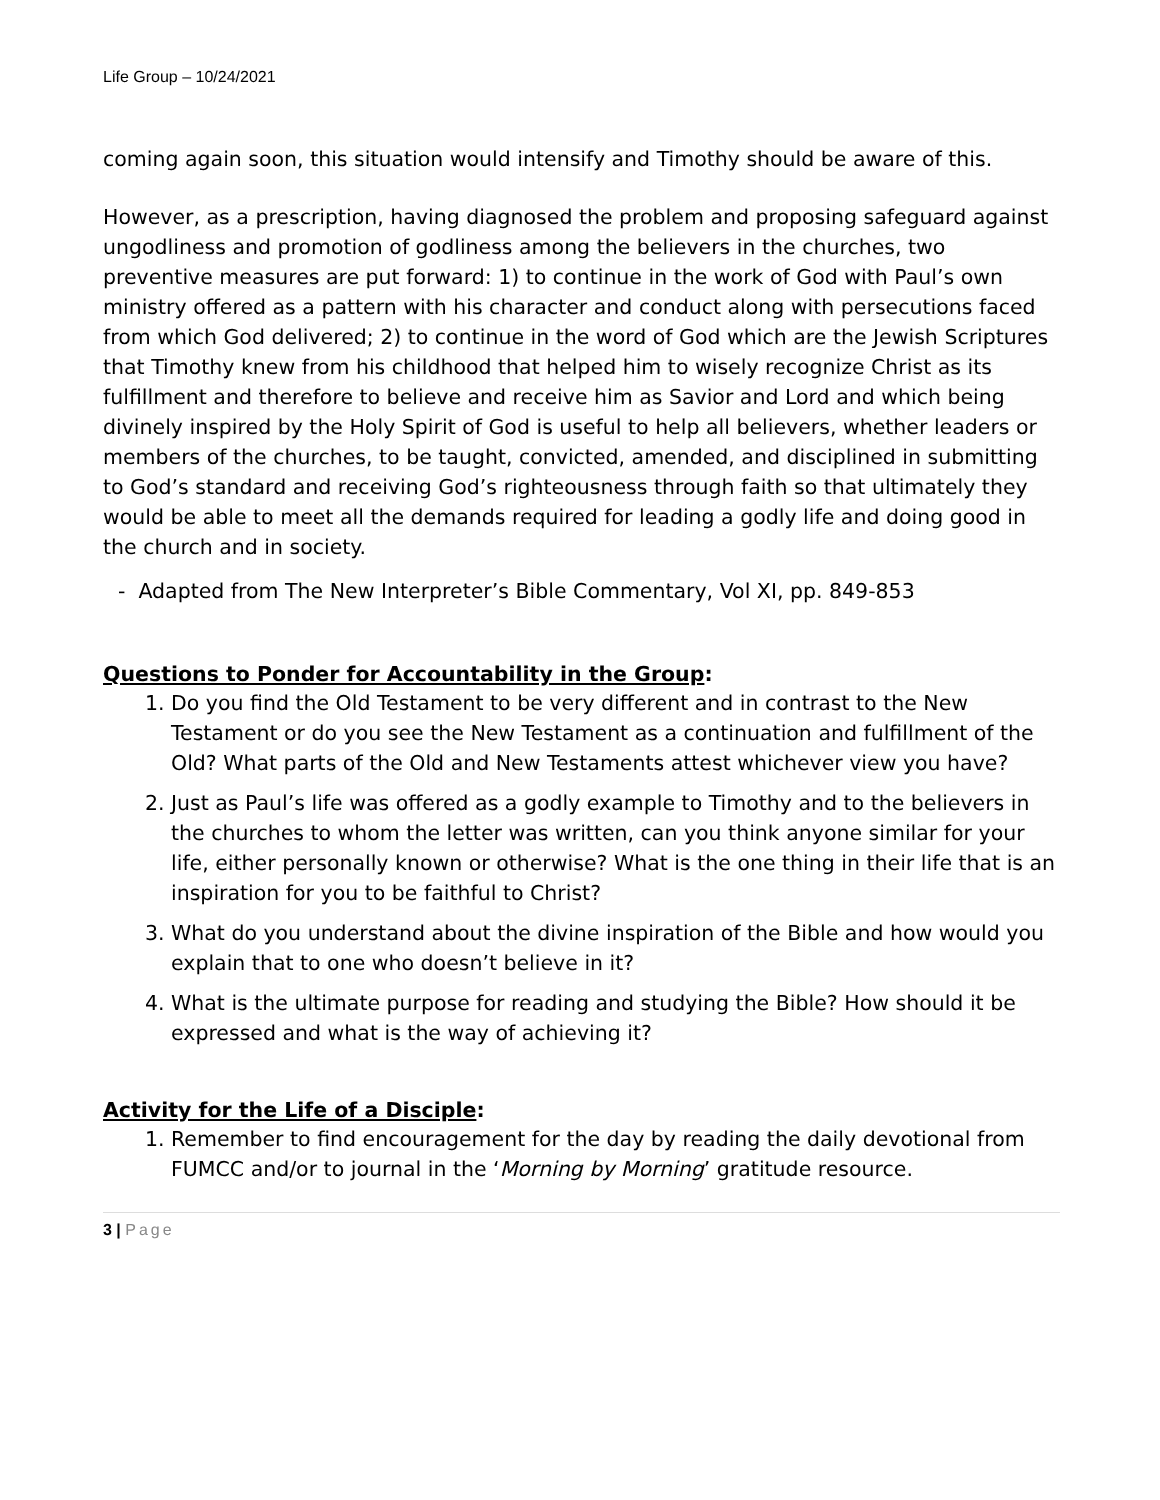Life Group – 10/24/2021
coming again soon, this situation would intensify and Timothy should be aware of this.
However, as a prescription, having diagnosed the problem and proposing safeguard against ungodliness and promotion of godliness among the believers in the churches, two preventive measures are put forward: 1) to continue in the work of God with Paul’s own ministry offered as a pattern with his character and conduct along with persecutions faced from which God delivered; 2) to continue in the word of God which are the Jewish Scriptures that Timothy knew from his childhood that helped him to wisely recognize Christ as its fulfillment and therefore to believe and receive him as Savior and Lord and which being divinely inspired by the Holy Spirit of God is useful to help all believers, whether leaders or members of the churches, to be taught, convicted, amended, and disciplined in submitting to God’s standard and receiving God’s righteousness through faith so that ultimately they would be able to meet all the demands required for leading a godly life and doing good in the church and in society.
- Adapted from The New Interpreter’s Bible Commentary, Vol XI, pp. 849-853
Questions to Ponder for Accountability in the Group:
1. Do you find the Old Testament to be very different and in contrast to the New Testament or do you see the New Testament as a continuation and fulfillment of the Old? What parts of the Old and New Testaments attest whichever view you have?
2. Just as Paul’s life was offered as a godly example to Timothy and to the believers in the churches to whom the letter was written, can you think anyone similar for your life, either personally known or otherwise? What is the one thing in their life that is an inspiration for you to be faithful to Christ?
3. What do you understand about the divine inspiration of the Bible and how would you explain that to one who doesn’t believe in it?
4. What is the ultimate purpose for reading and studying the Bible? How should it be expressed and what is the way of achieving it?
Activity for the Life of a Disciple:
1. Remember to find encouragement for the day by reading the daily devotional from FUMCC and/or to journal in the ‘Morning by Morning’ gratitude resource.
3 | Page